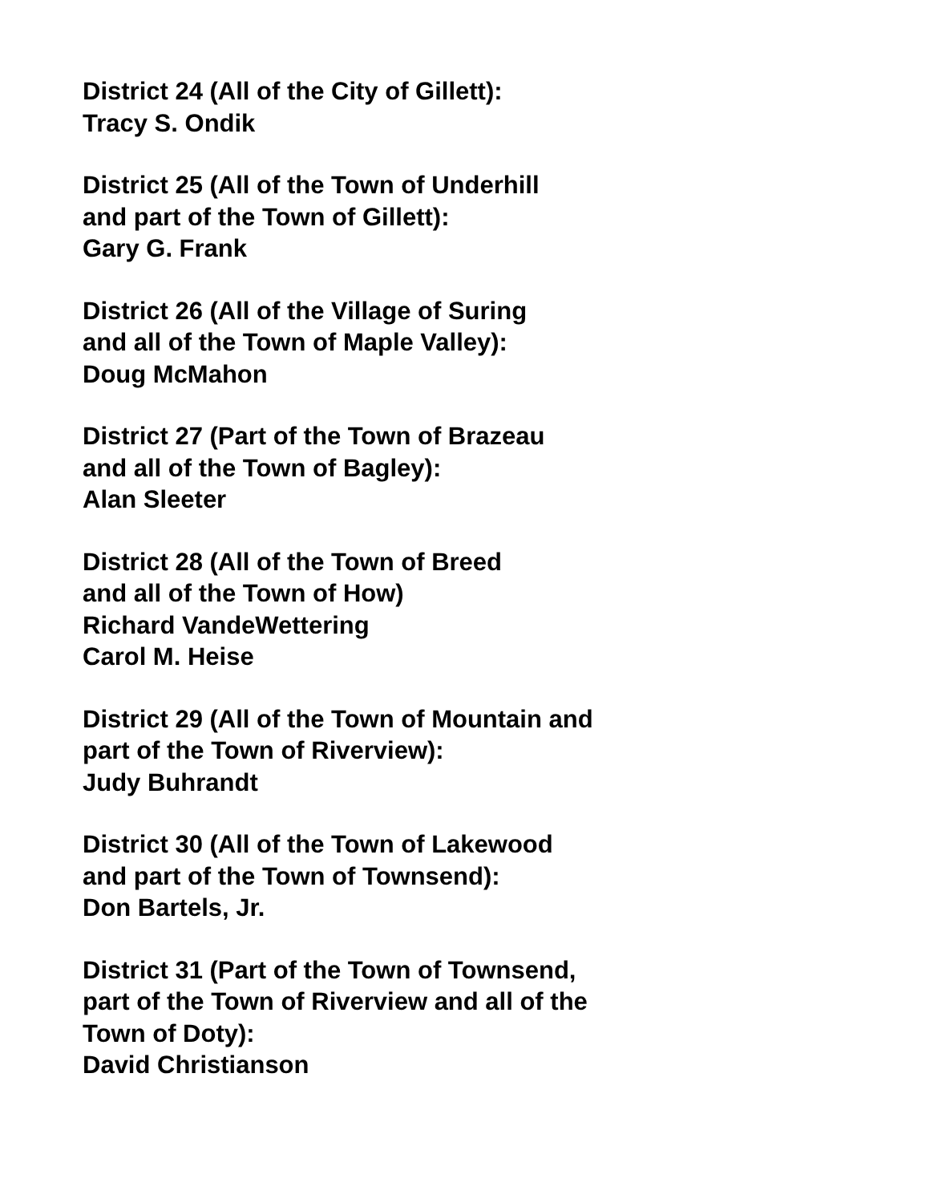District 24 (All of the City of Gillett):
Tracy S. Ondik
District 25 (All of the Town of Underhill
and part of the Town of Gillett):
Gary G. Frank
District 26 (All of the Village of Suring
and all of the Town of Maple Valley):
Doug McMahon
District 27 (Part of the Town of Brazeau
and all of the Town of Bagley):
Alan Sleeter
District 28 (All of the Town of Breed
and all of the Town of How)
Richard VandeWettering
Carol M. Heise
District 29 (All of the Town of Mountain and
part of the Town of Riverview):
Judy Buhrandt
District 30 (All of the Town of Lakewood
and part of the Town of Townsend):
Don Bartels, Jr.
District 31 (Part of the Town of Townsend,
part of the Town of Riverview and all of the
Town of Doty):
David Christianson